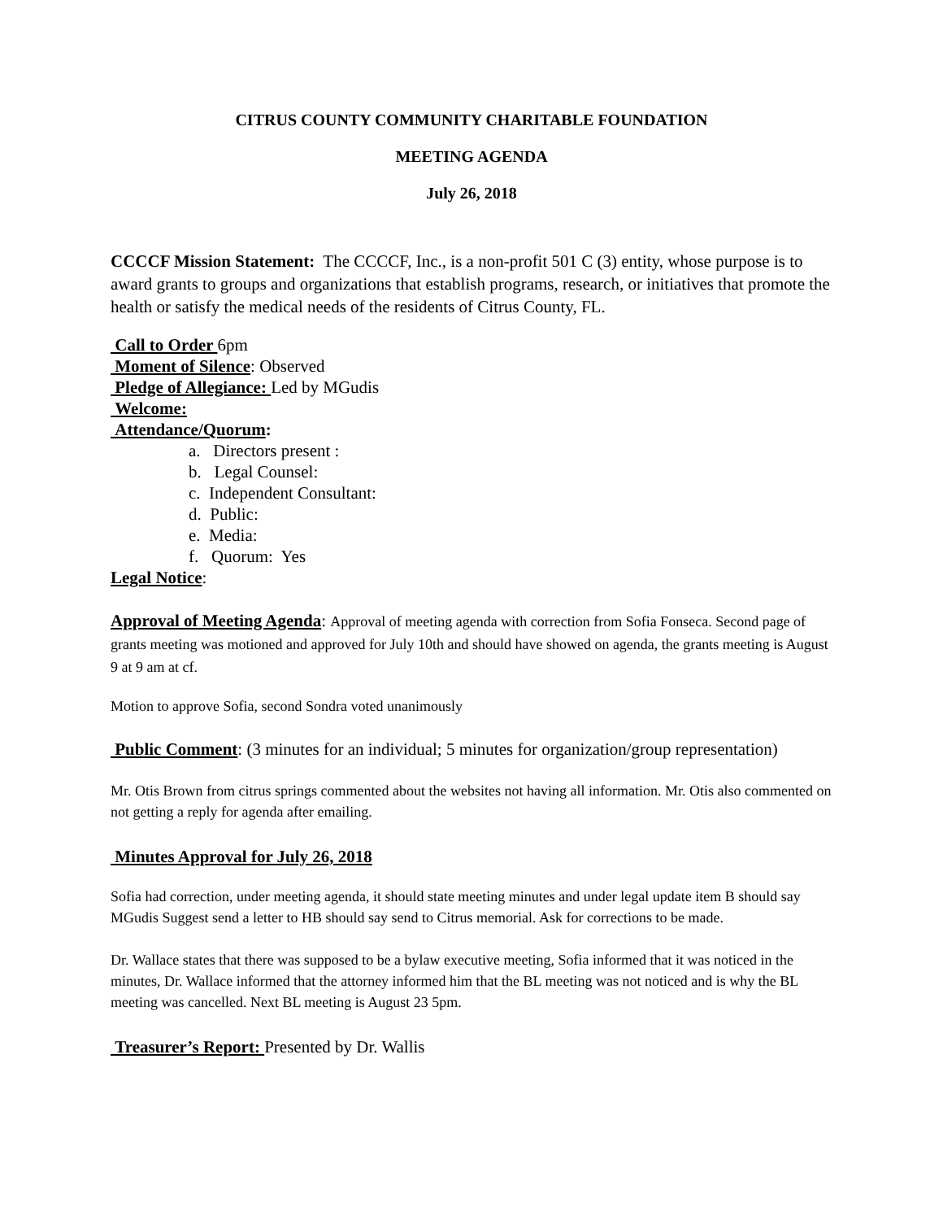CITRUS COUNTY COMMUNITY CHARITABLE FOUNDATION
MEETING AGENDA
July 26, 2018
CCCCF Mission Statement: The CCCCF, Inc., is a non-profit 501 C (3) entity, whose purpose is to award grants to groups and organizations that establish programs, research, or initiatives that promote the health or satisfy the medical needs of the residents of Citrus County, FL.
Call to Order 6pm
Moment of Silence: Observed
Pledge of Allegiance: Led by MGudis
Welcome:
Attendance/Quorum:
a. Directors present :
b. Legal Counsel:
c. Independent Consultant:
d. Public:
e. Media:
f. Quorum: Yes
Legal Notice:
Approval of Meeting Agenda: Approval of meeting agenda with correction from Sofia Fonseca. Second page of grants meeting was motioned and approved for July 10th and should have showed on agenda, the grants meeting is August 9 at 9 am at cf.
Motion to approve Sofia, second Sondra voted unanimously
Public Comment: (3 minutes for an individual; 5 minutes for organization/group representation)
Mr. Otis Brown from citrus springs commented about the websites not having all information. Mr. Otis also commented on not getting a reply for agenda after emailing.
Minutes Approval for July 26, 2018
Sofia had correction, under meeting agenda, it should state meeting minutes and under legal update item B should say MGudis Suggest send a letter to HB should say send to Citrus memorial. Ask for corrections to be made.
Dr. Wallace states that there was supposed to be a bylaw executive meeting, Sofia informed that it was noticed in the minutes, Dr. Wallace informed that the attorney informed him that the BL meeting was not noticed and is why the BL meeting was cancelled. Next BL meeting is August 23 5pm.
Treasurer’s Report: Presented by Dr. Wallis